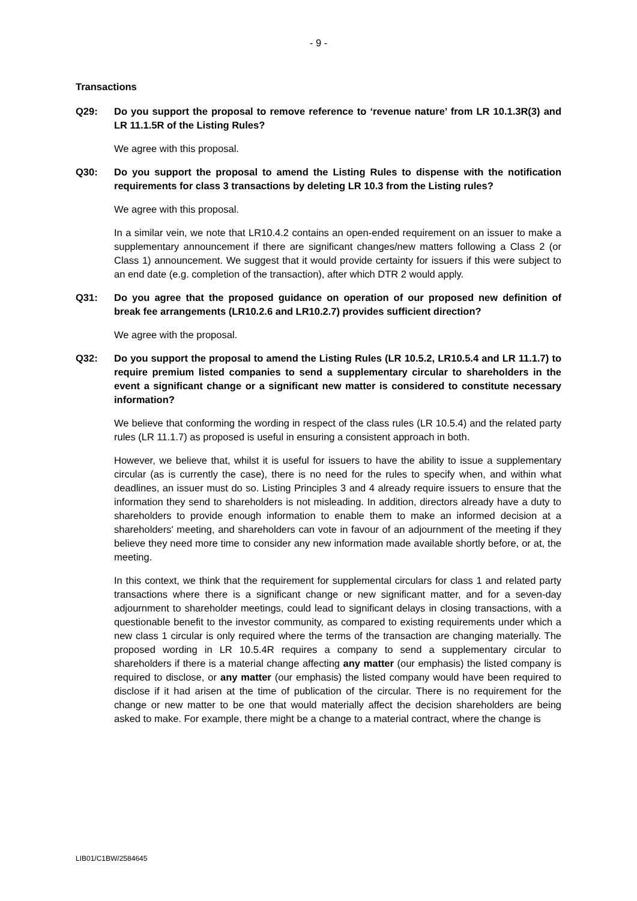- 9 -
Transactions
Q29: Do you support the proposal to remove reference to ‘revenue nature’ from LR 10.1.3R(3) and LR 11.1.5R of the Listing Rules?
We agree with this proposal.
Q30: Do you support the proposal to amend the Listing Rules to dispense with the notification requirements for class 3 transactions by deleting LR 10.3 from the Listing rules?
We agree with this proposal.
In a similar vein, we note that LR10.4.2 contains an open-ended requirement on an issuer to make a supplementary announcement if there are significant changes/new matters following a Class 2 (or Class 1) announcement. We suggest that it would provide certainty for issuers if this were subject to an end date (e.g. completion of the transaction), after which DTR 2 would apply.
Q31: Do you agree that the proposed guidance on operation of our proposed new definition of break fee arrangements (LR10.2.6 and LR10.2.7) provides sufficient direction?
We agree with the proposal.
Q32: Do you support the proposal to amend the Listing Rules (LR 10.5.2, LR10.5.4 and LR 11.1.7) to require premium listed companies to send a supplementary circular to shareholders in the event a significant change or a significant new matter is considered to constitute necessary information?
We believe that conforming the wording in respect of the class rules (LR 10.5.4) and the related party rules (LR 11.1.7) as proposed is useful in ensuring a consistent approach in both.
However, we believe that, whilst it is useful for issuers to have the ability to issue a supplementary circular (as is currently the case), there is no need for the rules to specify when, and within what deadlines, an issuer must do so. Listing Principles 3 and 4 already require issuers to ensure that the information they send to shareholders is not misleading. In addition, directors already have a duty to shareholders to provide enough information to enable them to make an informed decision at a shareholders' meeting, and shareholders can vote in favour of an adjournment of the meeting if they believe they need more time to consider any new information made available shortly before, or at, the meeting.
In this context, we think that the requirement for supplemental circulars for class 1 and related party transactions where there is a significant change or new significant matter, and for a seven-day adjournment to shareholder meetings, could lead to significant delays in closing transactions, with a questionable benefit to the investor community, as compared to existing requirements under which a new class 1 circular is only required where the terms of the transaction are changing materially. The proposed wording in LR 10.5.4R requires a company to send a supplementary circular to shareholders if there is a material change affecting any matter (our emphasis) the listed company is required to disclose, or any matter (our emphasis) the listed company would have been required to disclose if it had arisen at the time of publication of the circular. There is no requirement for the change or new matter to be one that would materially affect the decision shareholders are being asked to make. For example, there might be a change to a material contract, where the change is
LIB01/C1BW/2584645